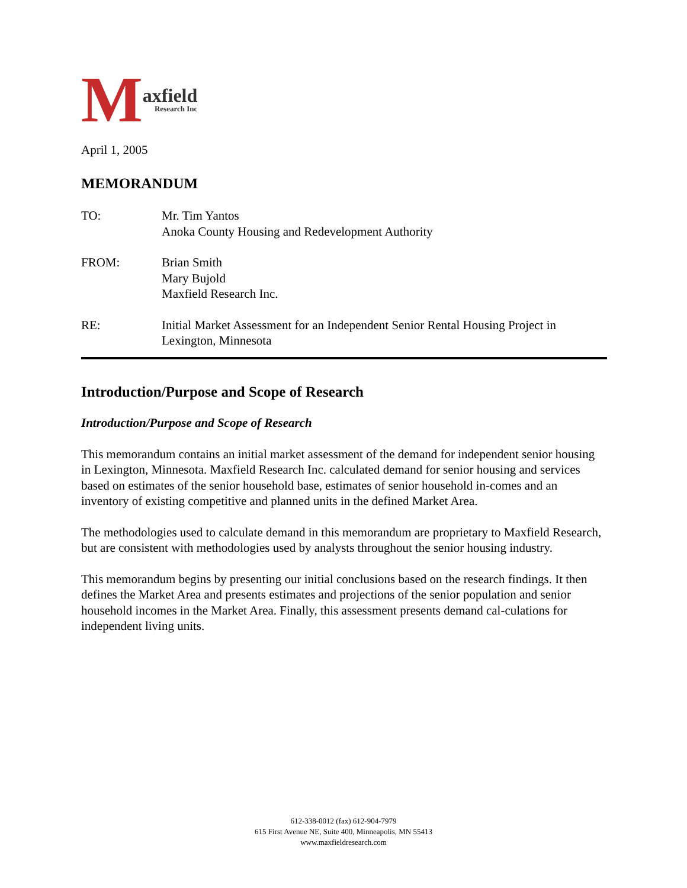Maxfield
Research Inc
April 1, 2005
MEMORANDUM
| TO: | Mr. Tim Yantos Anoka County Housing and Redevelopment Authority |
| FROM: | Brian Smith Mary Bujold Maxfield Research Inc. |
| RE: | Initial Market Assessment for an Independent Senior Rental Housing Project in Lexington, Minnesota |
Introduction/Purpose and Scope of Research
Introduction/Purpose and Scope of Research
This memorandum contains an initial market assessment of the demand for independent senior housing in Lexington, Minnesota. Maxfield Research Inc. calculated demand for senior housing and services based on estimates of the senior household base, estimates of senior household in-comes and an inventory of existing competitive and planned units in the defined Market Area.
The methodologies used to calculate demand in this memorandum are proprietary to Maxfield Research, but are consistent with methodologies used by analysts throughout the senior housing industry.
This memorandum begins by presenting our initial conclusions based on the research findings. It then defines the Market Area and presents estimates and projections of the senior population and senior household incomes in the Market Area. Finally, this assessment presents demand cal-culations for independent living units.
612-338-0012 (fax) 612-904-7979
615 First Avenue NE, Suite 400, Minneapolis, MN 55413
www.maxfieldresearch.com